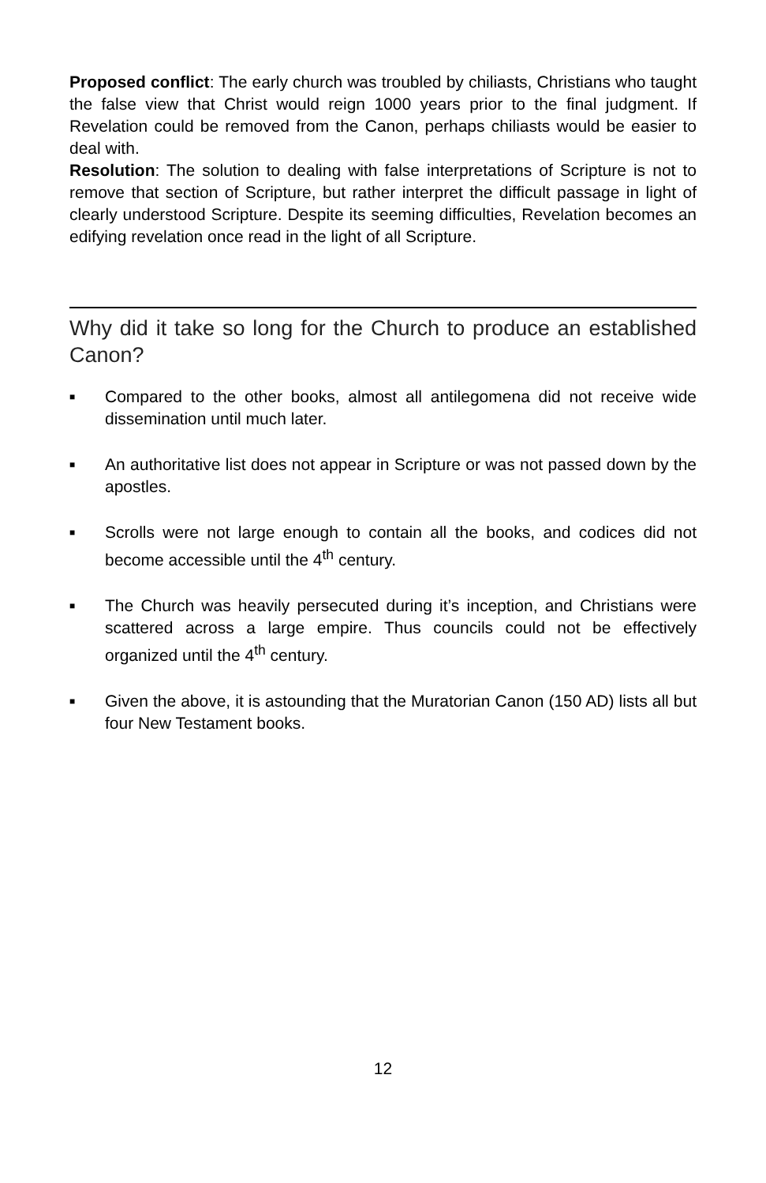Proposed conflict: The early church was troubled by chiliasts, Christians who taught the false view that Christ would reign 1000 years prior to the final judgment. If Revelation could be removed from the Canon, perhaps chiliasts would be easier to deal with.
Resolution: The solution to dealing with false interpretations of Scripture is not to remove that section of Scripture, but rather interpret the difficult passage in light of clearly understood Scripture. Despite its seeming difficulties, Revelation becomes an edifying revelation once read in the light of all Scripture.
Why did it take so long for the Church to produce an established Canon?
■ Compared to the other books, almost all antilegomena did not receive wide dissemination until much later.
■ An authoritative list does not appear in Scripture or was not passed down by the apostles.
■ Scrolls were not large enough to contain all the books, and codices did not become accessible until the 4<sup>th</sup> century.
■ The Church was heavily persecuted during it’s inception, and Christians were scattered across a large empire. Thus councils could not be effectively organized until the 4<sup>th</sup> century.
■ Given the above, it is astounding that the Muratorian Canon (150 AD) lists all but four New Testament books.
12